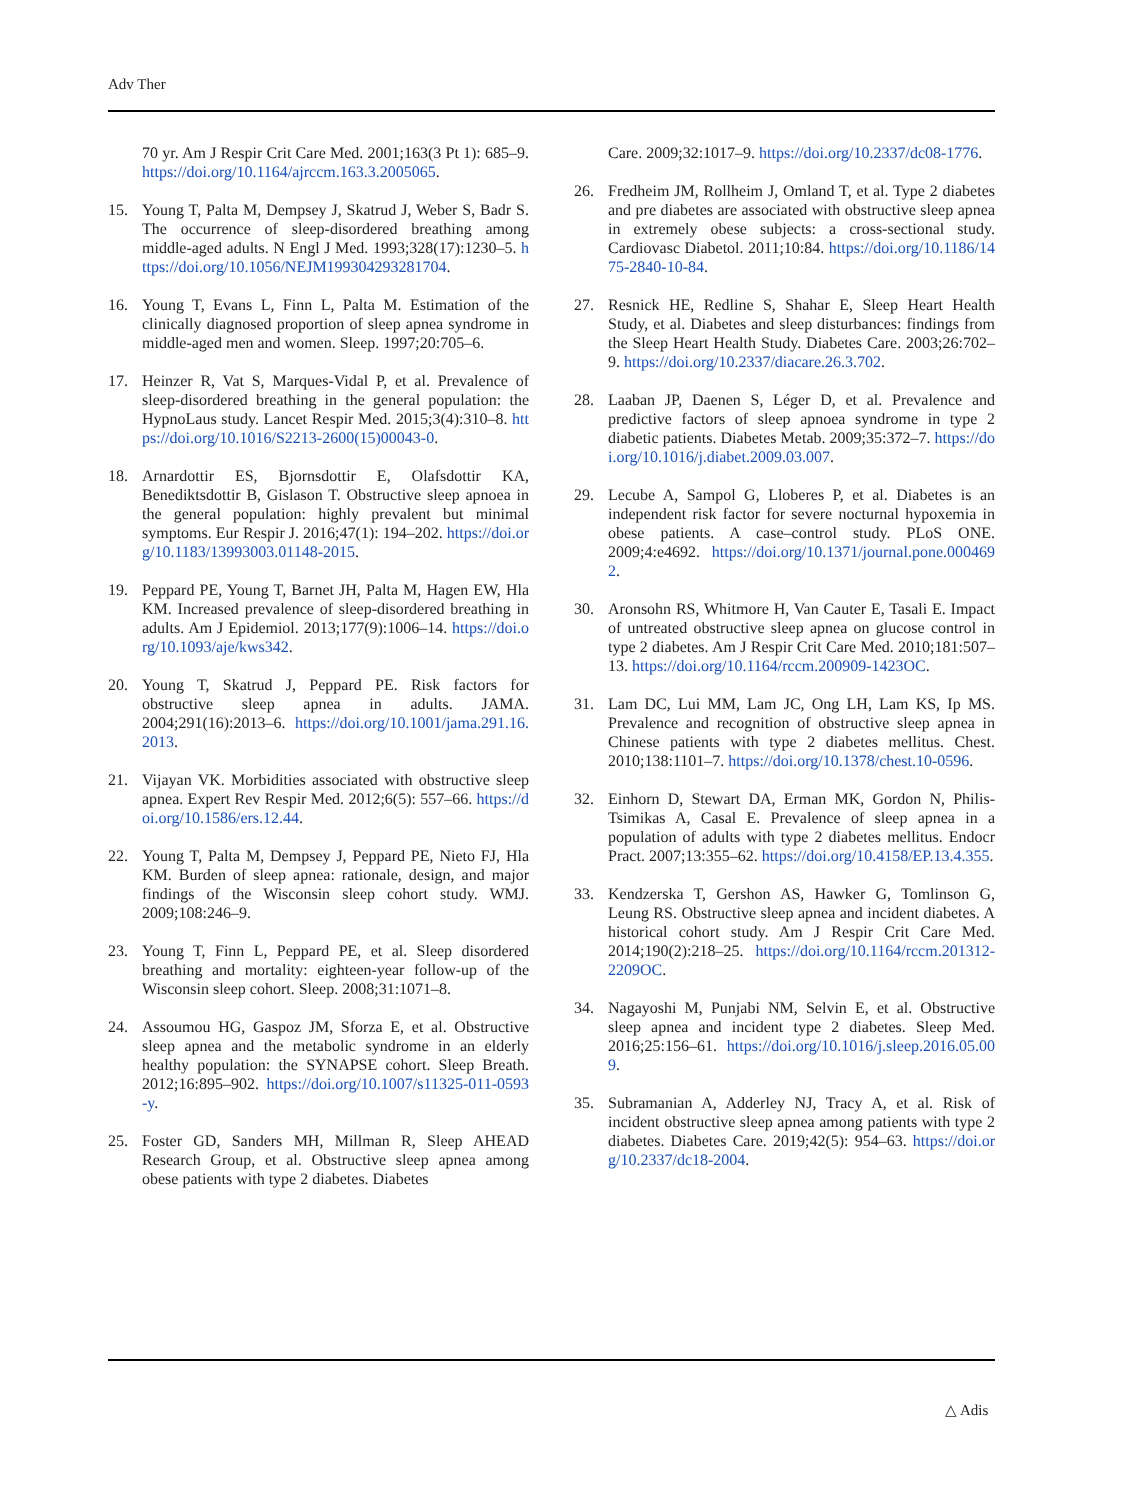Adv Ther
70 yr. Am J Respir Crit Care Med. 2001;163(3 Pt 1): 685–9. https://doi.org/10.1164/ajrccm.163.3.2005065.
15. Young T, Palta M, Dempsey J, Skatrud J, Weber S, Badr S. The occurrence of sleep-disordered breathing among middle-aged adults. N Engl J Med. 1993;328(17):1230–5. https://doi.org/10.1056/NEJM199304293281704.
16. Young T, Evans L, Finn L, Palta M. Estimation of the clinically diagnosed proportion of sleep apnea syndrome in middle-aged men and women. Sleep. 1997;20:705–6.
17. Heinzer R, Vat S, Marques-Vidal P, et al. Prevalence of sleep-disordered breathing in the general population: the HypnoLaus study. Lancet Respir Med. 2015;3(4):310–8. https://doi.org/10.1016/S2213-2600(15)00043-0.
18. Arnardottir ES, Bjornsdottir E, Olafsdottir KA, Benediktsdottir B, Gislason T. Obstructive sleep apnoea in the general population: highly prevalent but minimal symptoms. Eur Respir J. 2016;47(1): 194–202. https://doi.org/10.1183/13993003.01148-2015.
19. Peppard PE, Young T, Barnet JH, Palta M, Hagen EW, Hla KM. Increased prevalence of sleep-disordered breathing in adults. Am J Epidemiol. 2013;177(9):1006–14. https://doi.org/10.1093/aje/kws342.
20. Young T, Skatrud J, Peppard PE. Risk factors for obstructive sleep apnea in adults. JAMA. 2004;291(16):2013–6. https://doi.org/10.1001/jama.291.16.2013.
21. Vijayan VK. Morbidities associated with obstructive sleep apnea. Expert Rev Respir Med. 2012;6(5): 557–66. https://doi.org/10.1586/ers.12.44.
22. Young T, Palta M, Dempsey J, Peppard PE, Nieto FJ, Hla KM. Burden of sleep apnea: rationale, design, and major findings of the Wisconsin sleep cohort study. WMJ. 2009;108:246–9.
23. Young T, Finn L, Peppard PE, et al. Sleep disordered breathing and mortality: eighteen-year follow-up of the Wisconsin sleep cohort. Sleep. 2008;31:1071–8.
24. Assoumou HG, Gaspoz JM, Sforza E, et al. Obstructive sleep apnea and the metabolic syndrome in an elderly healthy population: the SYNAPSE cohort. Sleep Breath. 2012;16:895–902. https://doi.org/10.1007/s11325-011-0593-y.
25. Foster GD, Sanders MH, Millman R, Sleep AHEAD Research Group, et al. Obstructive sleep apnea among obese patients with type 2 diabetes. Diabetes
Care. 2009;32:1017–9. https://doi.org/10.2337/dc08-1776.
26. Fredheim JM, Rollheim J, Omland T, et al. Type 2 diabetes and pre diabetes are associated with obstructive sleep apnea in extremely obese subjects: a cross-sectional study. Cardiovasc Diabetol. 2011;10:84. https://doi.org/10.1186/1475-2840-10-84.
27. Resnick HE, Redline S, Shahar E, Sleep Heart Health Study, et al. Diabetes and sleep disturbances: findings from the Sleep Heart Health Study. Diabetes Care. 2003;26:702–9. https://doi.org/10.2337/diacare.26.3.702.
28. Laaban JP, Daenen S, Léger D, et al. Prevalence and predictive factors of sleep apnoea syndrome in type 2 diabetic patients. Diabetes Metab. 2009;35:372–7. https://doi.org/10.1016/j.diabet.2009.03.007.
29. Lecube A, Sampol G, Lloberes P, et al. Diabetes is an independent risk factor for severe nocturnal hypoxemia in obese patients. A case–control study. PLoS ONE. 2009;4:e4692. https://doi.org/10.1371/journal.pone.0004692.
30. Aronsohn RS, Whitmore H, Van Cauter E, Tasali E. Impact of untreated obstructive sleep apnea on glucose control in type 2 diabetes. Am J Respir Crit Care Med. 2010;181:507–13. https://doi.org/10.1164/rccm.200909-1423OC.
31. Lam DC, Lui MM, Lam JC, Ong LH, Lam KS, Ip MS. Prevalence and recognition of obstructive sleep apnea in Chinese patients with type 2 diabetes mellitus. Chest. 2010;138:1101–7. https://doi.org/10.1378/chest.10-0596.
32. Einhorn D, Stewart DA, Erman MK, Gordon N, Philis-Tsimikas A, Casal E. Prevalence of sleep apnea in a population of adults with type 2 diabetes mellitus. Endocr Pract. 2007;13:355–62. https://doi.org/10.4158/EP.13.4.355.
33. Kendzerska T, Gershon AS, Hawker G, Tomlinson G, Leung RS. Obstructive sleep apnea and incident diabetes. A historical cohort study. Am J Respir Crit Care Med. 2014;190(2):218–25. https://doi.org/10.1164/rccm.201312-2209OC.
34. Nagayoshi M, Punjabi NM, Selvin E, et al. Obstructive sleep apnea and incident type 2 diabetes. Sleep Med. 2016;25:156–61. https://doi.org/10.1016/j.sleep.2016.05.009.
35. Subramanian A, Adderley NJ, Tracy A, et al. Risk of incident obstructive sleep apnea among patients with type 2 diabetes. Diabetes Care. 2019;42(5): 954–63. https://doi.org/10.2337/dc18-2004.
△ Adis